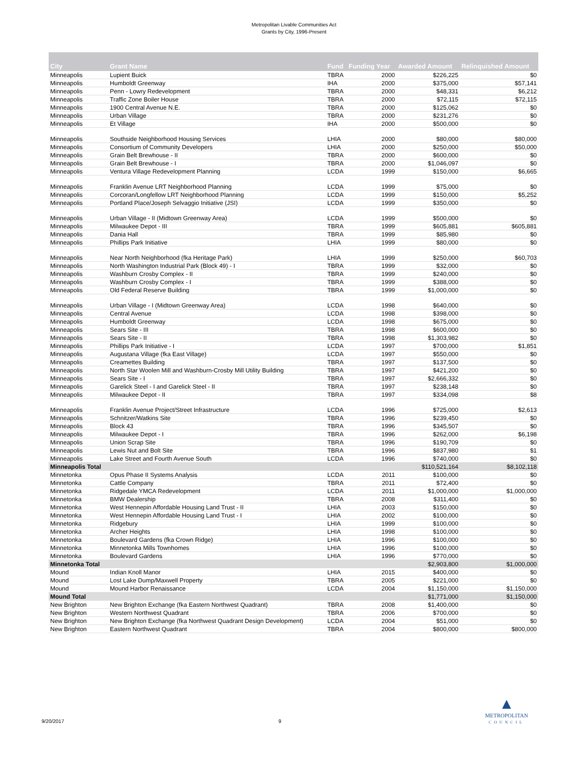Metropolitan Livable Communities Act
Grants by City, 1996-Present
| City | Grant Name | Fund | Funding Year | Awarded Amount | Relinquished Amount |
| --- | --- | --- | --- | --- | --- |
| Minneapolis | Lupient Buick | TBRA | 2000 | $226,225 | $0 |
| Minneapolis | Humboldt Greenway | IHA | 2000 | $375,000 | $57,141 |
| Minneapolis | Penn - Lowry Redevelopment | TBRA | 2000 | $48,331 | $6,212 |
| Minneapolis | Traffic Zone Boiler House | TBRA | 2000 | $72,115 | $72,115 |
| Minneapolis | 1900 Central Avenue N.E. | TBRA | 2000 | $125,062 | $0 |
| Minneapolis | Urban Village | TBRA | 2000 | $231,276 | $0 |
| Minneapolis | Et Village | IHA | 2000 | $500,000 | $0 |
| Minneapolis | Southside Neighborhood Housing Services | LHIA | 2000 | $80,000 | $80,000 |
| Minneapolis | Consortium of Community Developers | LHIA | 2000 | $250,000 | $50,000 |
| Minneapolis | Grain Belt Brewhouse - II | TBRA | 2000 | $600,000 | $0 |
| Minneapolis | Grain Belt Brewhouse - I | TBRA | 2000 | $1,046,097 | $0 |
| Minneapolis | Ventura Village Redevelopment Planning | LCDA | 1999 | $150,000 | $6,665 |
| Minneapolis | Franklin Avenue LRT Neighborhood Planning | LCDA | 1999 | $75,000 | $0 |
| Minneapolis | Corcoran/Longfellow LRT Neighborhood Planning | LCDA | 1999 | $150,000 | $5,252 |
| Minneapolis | Portland Place/Joseph Selvaggio Initiative (JSI) | LCDA | 1999 | $350,000 | $0 |
| Minneapolis | Urban Village - II (Midtown Greenway Area) | LCDA | 1999 | $500,000 | $0 |
| Minneapolis | Milwaukee Depot - III | TBRA | 1999 | $605,881 | $605,881 |
| Minneapolis | Dania Hall | TBRA | 1999 | $85,980 | $0 |
| Minneapolis | Phillips Park Initiative | LHIA | 1999 | $80,000 | $0 |
| Minneapolis | Near North Neighborhood (fka Heritage Park) | LHIA | 1999 | $250,000 | $60,703 |
| Minneapolis | North Washington Industrial Park (Block 49) - I | TBRA | 1999 | $32,000 | $0 |
| Minneapolis | Washburn Crosby Complex - II | TBRA | 1999 | $240,000 | $0 |
| Minneapolis | Washburn Crosby Complex - I | TBRA | 1999 | $388,000 | $0 |
| Minneapolis | Old Federal Reserve Building | TBRA | 1999 | $1,000,000 | $0 |
| Minneapolis | Urban Village - I (Midtown Greenway Area) | LCDA | 1998 | $640,000 | $0 |
| Minneapolis | Central Avenue | LCDA | 1998 | $398,000 | $0 |
| Minneapolis | Humboldt Greenway | LCDA | 1998 | $675,000 | $0 |
| Minneapolis | Sears Site - III | TBRA | 1998 | $600,000 | $0 |
| Minneapolis | Sears Site - II | TBRA | 1998 | $1,303,982 | $0 |
| Minneapolis | Phillips Park Initiative - I | LCDA | 1997 | $700,000 | $1,851 |
| Minneapolis | Augustana Village (fka East Village) | LCDA | 1997 | $550,000 | $0 |
| Minneapolis | Creamettes Building | TBRA | 1997 | $137,500 | $0 |
| Minneapolis | North Star Woolen Mill and Washburn-Crosby Mill Utility Building | TBRA | 1997 | $421,200 | $0 |
| Minneapolis | Sears Site - I | TBRA | 1997 | $2,666,332 | $0 |
| Minneapolis | Garelick Steel - I and Garelick Steel - II | TBRA | 1997 | $238,148 | $0 |
| Minneapolis | Milwaukee Depot - II | TBRA | 1997 | $334,098 | $8 |
| Minneapolis | Franklin Avenue Project/Street Infrastructure | LCDA | 1996 | $725,000 | $2,613 |
| Minneapolis | Schnitzer/Watkins Site | TBRA | 1996 | $239,450 | $0 |
| Minneapolis | Block 43 | TBRA | 1996 | $345,507 | $0 |
| Minneapolis | Milwaukee Depot - I | TBRA | 1996 | $262,000 | $6,198 |
| Minneapolis | Union Scrap Site | TBRA | 1996 | $190,709 | $0 |
| Minneapolis | Lewis Nut and Bolt Site | TBRA | 1996 | $837,980 | $1 |
| Minneapolis | Lake Street and Fourth Avenue South | LCDA | 1996 | $740,000 | $0 |
| Minneapolis Total | | | | $110,521,164 | $8,102,118 |
| Minnetonka | Opus Phase II Systems Analysis | LCDA | 2011 | $100,000 | $0 |
| Minnetonka | Cattle Company | TBRA | 2011 | $72,400 | $0 |
| Minnetonka | Ridgedale YMCA Redevelopment | LCDA | 2011 | $1,000,000 | $1,000,000 |
| Minnetonka | BMW Dealership | TBRA | 2008 | $311,400 | $0 |
| Minnetonka | West Hennepin Affordable Housing Land Trust - II | LHIA | 2003 | $150,000 | $0 |
| Minnetonka | West Hennepin Affordable Housing Land Trust - I | LHIA | 2002 | $100,000 | $0 |
| Minnetonka | Ridgebury | LHIA | 1999 | $100,000 | $0 |
| Minnetonka | Archer Heights | LHIA | 1998 | $100,000 | $0 |
| Minnetonka | Boulevard Gardens (fka Crown Ridge) | LHIA | 1996 | $100,000 | $0 |
| Minnetonka | Minnetonka Mills Townhomes | LHIA | 1996 | $100,000 | $0 |
| Minnetonka | Boulevard Gardens | LHIA | 1996 | $770,000 | $0 |
| Minnetonka Total | | | | $2,903,800 | $1,000,000 |
| Mound | Indian Knoll Manor | LHIA | 2015 | $400,000 | $0 |
| Mound | Lost Lake Dump/Maxwell Property | TBRA | 2005 | $221,000 | $0 |
| Mound | Mound Harbor Renaissance | LCDA | 2004 | $1,150,000 | $1,150,000 |
| Mound Total | | | | $1,771,000 | $1,150,000 |
| New Brighton | New Brighton Exchange (fka Eastern Northwest Quadrant) | TBRA | 2008 | $1,400,000 | $0 |
| New Brighton | Western Northwest Quadrant | TBRA | 2006 | $700,000 | $0 |
| New Brighton | New Brighton Exchange (fka Northwest Quadrant Design Development) | LCDA | 2004 | $51,000 | $0 |
| New Brighton | Eastern Northwest Quadrant | TBRA | 2004 | $800,000 | $800,000 |
9/20/2017 9
▲
METROPOLITAN
COUNCIL